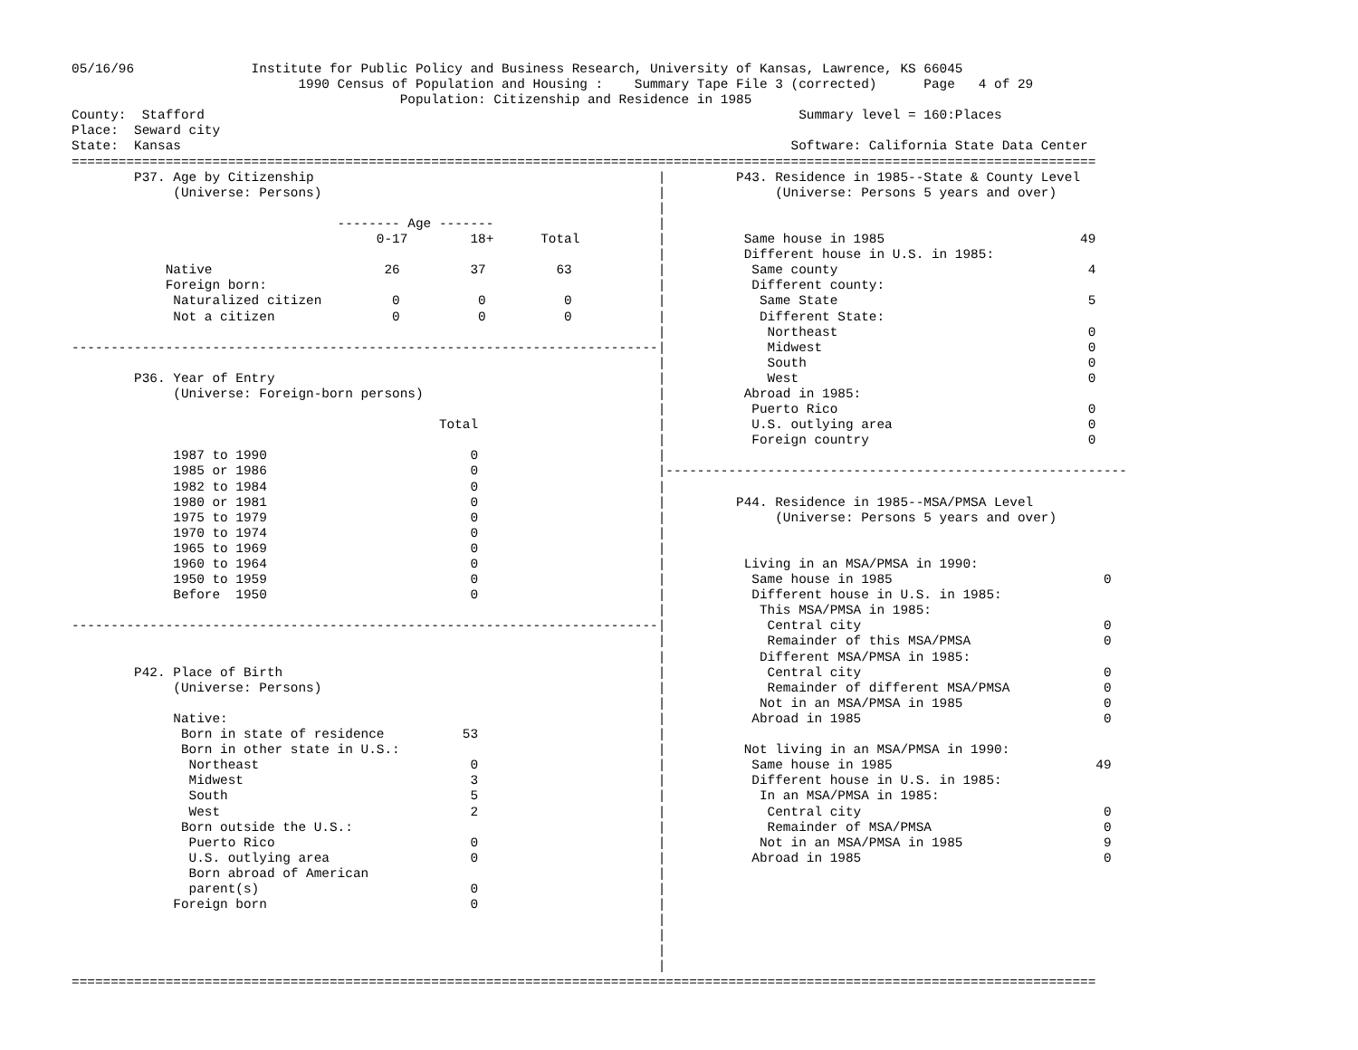05/16/96               Institute for Public Policy and Business Research, University of Kansas, Lawrence, KS 66045
                             1990 Census of Population and Housing :    Summary Tape File 3 (corrected)      Page   4 of 29
                                          Population: Citizenship and Residence in 1985
County:  Stafford                                                                            Summary level = 160:Places
Place:  Seward city
State:  Kansas                                                                              Software: California State Data Center
===================================================================================================================================
        P37. Age by Citizenship                                            |         P43. Residence in 1985--State & County Level
             (Universe: Persons)                                           |              (Universe: Persons 5 years and over)
                                                                           |
                                  -------- Age -------                     |
                                       0-17        18+      Total          |          Same house in 1985                         49
                                                                           |          Different house in U.S. in 1985:
            Native                      26         37         63           |           Same county                                4
            Foreign born:                                                  |           Different county:
             Naturalized citizen         0          0          0           |            Same State                                5
             Not a citizen               0          0          0           |            Different State:
                                                                           |             Northeast                                0
---------------------------------------------------------------------------|             Midwest                                  0
                                                                           |             South                                    0
        P36. Year of Entry                                                 |             West                                     0
             (Universe: Foreign-born persons)                              |          Abroad in 1985:
                                                                           |           Puerto Rico                                0
                                               Total                       |           U.S. outlying area                         0
                                                                           |           Foreign country                            0
             1987 to 1990                          0                       |
             1985 or 1986                          0                       |-----------------------------------------------------------
             1982 to 1984                          0                       |
             1980 or 1981                          0                       |         P44. Residence in 1985--MSA/PMSA Level
             1975 to 1979                          0                       |              (Universe: Persons 5 years and over)
             1970 to 1974                          0                       |
             1965 to 1969                          0                       |
             1960 to 1964                          0                       |          Living in an MSA/PMSA in 1990:
             1950 to 1959                          0                       |           Same house in 1985                           0
             Before  1950                          0                       |           Different house in U.S. in 1985:
                                                                           |            This MSA/PMSA in 1985:
---------------------------------------------------------------------------|             Central city                               0
                                                                           |             Remainder of this MSA/PMSA                 0
                                                                           |            Different MSA/PMSA in 1985:
        P42. Place of Birth                                                |             Central city                               0
             (Universe: Persons)                                           |             Remainder of different MSA/PMSA            0
                                                                           |            Not in an MSA/PMSA in 1985                  0
             Native:                                                       |           Abroad in 1985                               0
              Born in state of residence          53                       |
              Born in other state in U.S.:                                 |          Not living in an MSA/PMSA in 1990:
               Northeast                           0                       |           Same house in 1985                          49
               Midwest                             3                       |           Different house in U.S. in 1985:
               South                               5                       |            In an MSA/PMSA in 1985:
               West                                2                       |             Central city                               0
              Born outside the U.S.:                                       |             Remainder of MSA/PMSA                      0
               Puerto Rico                         0                       |            Not in an MSA/PMSA in 1985                  9
               U.S. outlying area                  0                       |           Abroad in 1985                               0
               Born abroad of American                                     |
               parent(s)                           0                       |
             Foreign born                          0                       |
                                                                           |
                                                                           |
                                                                           |
                                                                           |
===================================================================================================================================